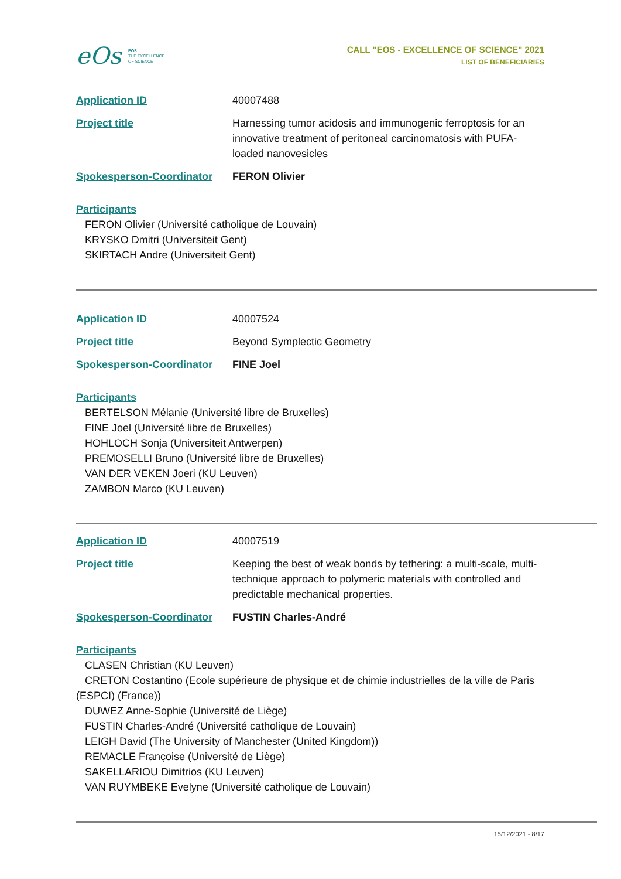eOs EOS
THE EXCELLENCE
OF SCIENCE
CALL "EOS - EXCELLENCE OF SCIENCE" 2021
LIST OF BENEFICIARIES
Application ID 40007488
Project title Harnessing tumor acidosis and immunogenic ferroptosis for an innovative treatment of peritoneal carcinomatosis with PUFA-loaded nanovesicles
Spokesperson-Coordinator FERON Olivier
Participants
FERON Olivier (Université catholique de Louvain)
KRYSKO Dmitri (Universiteit Gent)
SKIRTACH Andre (Universiteit Gent)
Application ID 40007524
Project title Beyond Symplectic Geometry
Spokesperson-Coordinator FINE Joel
Participants
BERTELSON Mélanie (Université libre de Bruxelles)
FINE Joel (Université libre de Bruxelles)
HOHLOCH Sonja (Universiteit Antwerpen)
PREMOSELLI Bruno (Université libre de Bruxelles)
VAN DER VEKEN Joeri (KU Leuven)
ZAMBON Marco (KU Leuven)
Application ID 40007519
Project title Keeping the best of weak bonds by tethering: a multi-scale, multi-technique approach to polymeric materials with controlled and predictable mechanical properties.
Spokesperson-Coordinator FUSTIN Charles-André
Participants
CLASEN Christian (KU Leuven)
CRETON Costantino (Ecole supérieure de physique et de chimie industrielles de la ville de Paris (ESPCI) (France))
DUWEZ Anne-Sophie (Université de Liège)
FUSTIN Charles-André (Université catholique de Louvain)
LEIGH David (The University of Manchester (United Kingdom))
REMACLE Françoise (Université de Liège)
SAKELLARIOU Dimitrios (KU Leuven)
VAN RUYMBEKE Evelyne (Université catholique de Louvain)
15/12/2021 - 8/17